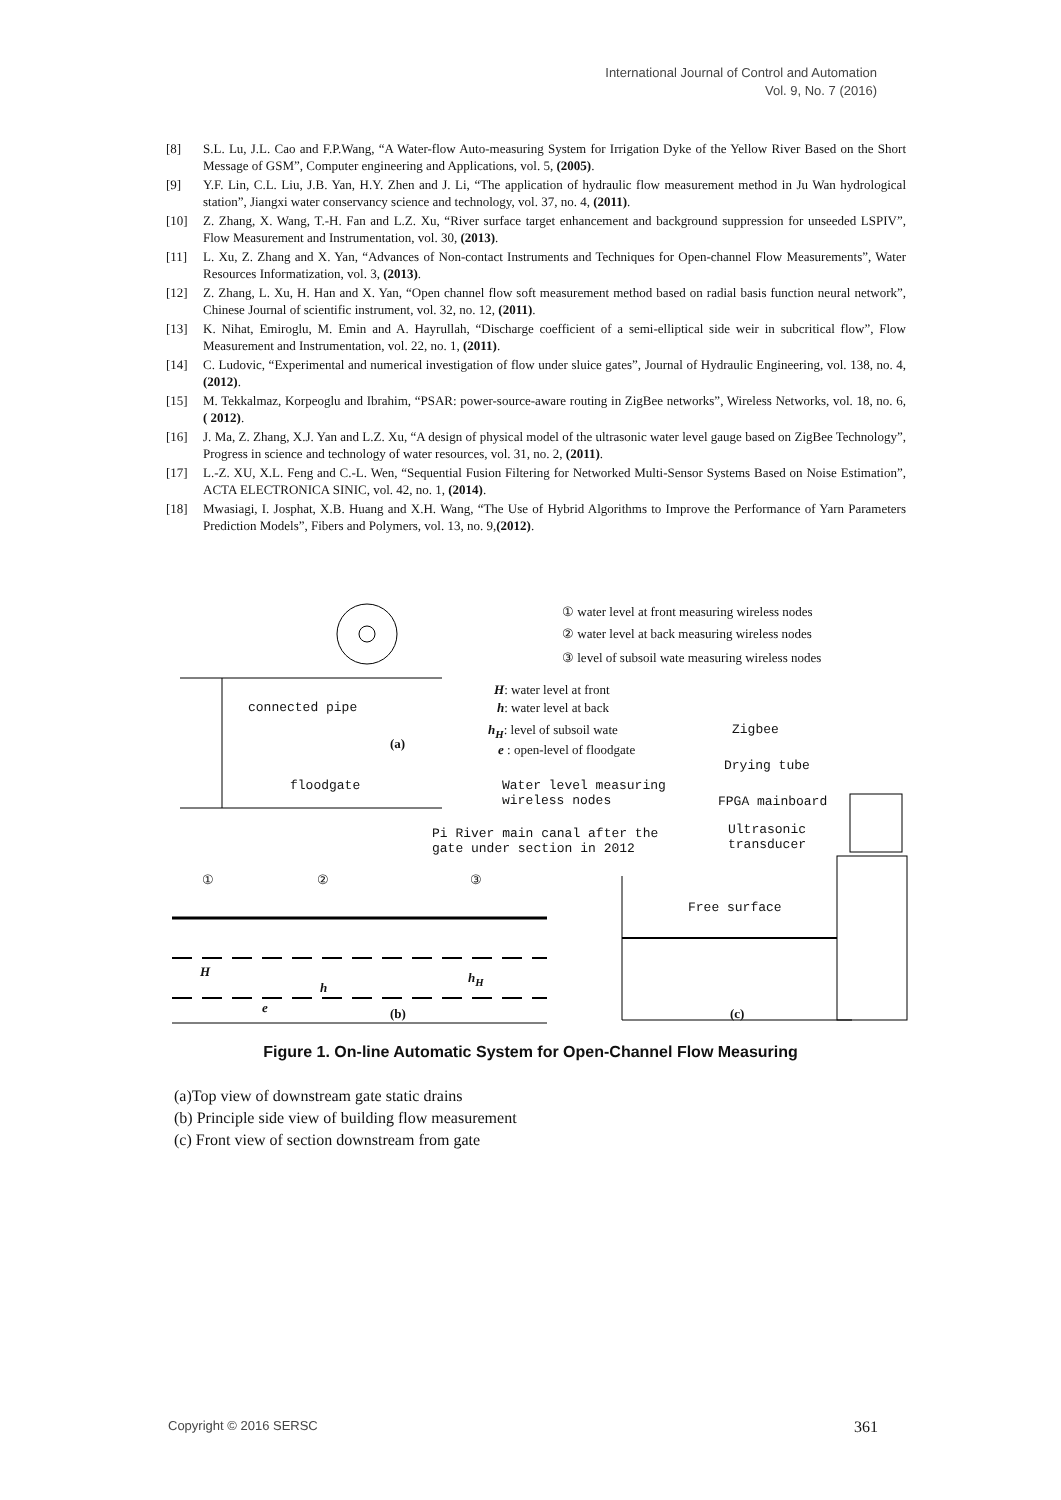International Journal of Control and Automation
Vol. 9, No. 7 (2016)
[8] S.L. Lu, J.L. Cao and F.P.Wang, “A Water-flow Auto-measuring System for Irrigation Dyke of the Yellow River Based on the Short Message of GSM”, Computer engineering and Applications, vol. 5, (2005).
[9] Y.F. Lin, C.L. Liu, J.B. Yan, H.Y. Zhen and J. Li, “The application of hydraulic flow measurement method in Ju Wan hydrological station”, Jiangxi water conservancy science and technology, vol. 37, no. 4, (2011).
[10] Z. Zhang, X. Wang, T.-H. Fan and L.Z. Xu, “River surface target enhancement and background suppression for unseeded LSPIV”, Flow Measurement and Instrumentation, vol. 30, (2013).
[11] L. Xu, Z. Zhang and X. Yan, “Advances of Non-contact Instruments and Techniques for Open-channel Flow Measurements”, Water Resources Informatization, vol. 3, (2013).
[12] Z. Zhang, L. Xu, H. Han and X. Yan, “Open channel flow soft measurement method based on radial basis function neural network”, Chinese Journal of scientific instrument, vol. 32, no. 12, (2011).
[13] K. Nihat, Emiroglu, M. Emin and A. Hayrullah, “Discharge coefficient of a semi-elliptical side weir in subcritical flow”, Flow Measurement and Instrumentation, vol. 22, no. 1, (2011).
[14] C. Ludovic, “Experimental and numerical investigation of flow under sluice gates”, Journal of Hydraulic Engineering, vol. 138, no. 4, (2012).
[15] M. Tekkalmaz, Korpeoglu and Ibrahim, “PSAR: power-source-aware routing in ZigBee networks”, Wireless Networks, vol. 18, no. 6, ( 2012).
[16] J. Ma, Z. Zhang, X.J. Yan and L.Z. Xu, “A design of physical model of the ultrasonic water level gauge based on ZigBee Technology”, Progress in science and technology of water resources, vol. 31, no. 2, (2011).
[17] L.-Z. XU, X.L. Feng and C.-L. Wen, “Sequential Fusion Filtering for Networked Multi-Sensor Systems Based on Noise Estimation”, ACTA ELECTRONICA SINIC, vol. 42, no. 1, (2014).
[18] Mwasiagi, I. Josphat, X.B. Huang and X.H. Wang, “The Use of Hybrid Algorithms to Improve the Performance of Yarn Parameters Prediction Models”, Fibers and Polymers, vol. 13, no. 9,(2012).
① water level at front measuring wireless nodes
② water level at back measuring wireless nodes
③ level of subsoil wate measuring wireless nodes
H: water level at front
h: water level at back
h<sub>H</sub>: level of subsoil wate
e : open-level of floodgate
connected pipe
(a)
floodgate
Zigbee
Drying tube
FPGA mainboard
Ultrasonic
transducer
Water level measuring
wireless nodes
Pi River main canal after the
gate under section in 2012
① ② ③
Free surface
H
h
h<sub>H</sub>
e (b) (c)
Figure 1. On-line Automatic System for Open-Channel Flow Measuring
(a)Top view of downstream gate static drains
(b) Principle side view of building flow measurement
(c) Front view of section downstream from gate
Copyright © 2016 SERSC 361